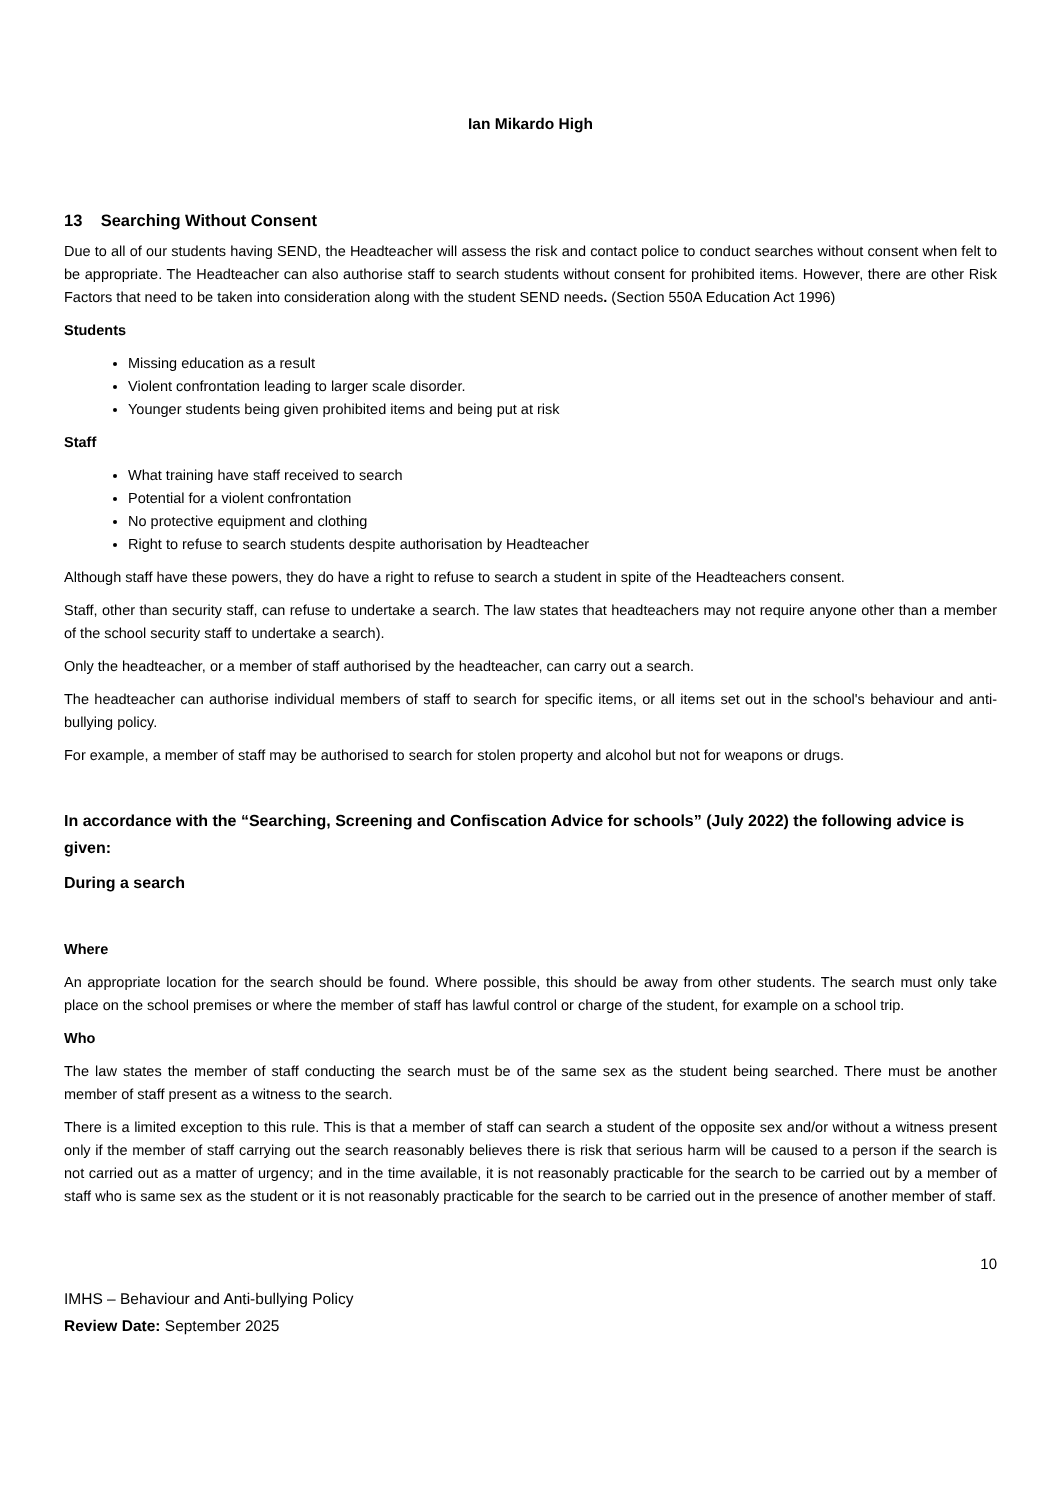Ian Mikardo High
13 Searching Without Consent
Due to all of our students having SEND, the Headteacher will assess the risk and contact police to conduct searches without consent when felt to be appropriate. The Headteacher can also authorise staff to search students without consent for prohibited items. However, there are other Risk Factors that need to be taken into consideration along with the student SEND needs. (Section 550A Education Act 1996)
Students
Missing education as a result
Violent confrontation leading to larger scale disorder.
Younger students being given prohibited items and being put at risk
Staff
What training have staff received to search
Potential for a violent confrontation
No protective equipment and clothing
Right to refuse to search students despite authorisation by Headteacher
Although staff have these powers, they do have a right to refuse to search a student in spite of the Headteachers consent.
Staff, other than security staff, can refuse to undertake a search. The law states that headteachers may not require anyone other than a member of the school security staff to undertake a search).
Only the headteacher, or a member of staff authorised by the headteacher, can carry out a search.
The headteacher can authorise individual members of staff to search for specific items, or all items set out in the school's behaviour and anti-bullying policy.
For example, a member of staff may be authorised to search for stolen property and alcohol but not for weapons or drugs.
In accordance with the “Searching, Screening and Confiscation Advice for schools” (July 2022) the following advice is given:
During a search
Where
An appropriate location for the search should be found. Where possible, this should be away from other students. The search must only take place on the school premises or where the member of staff has lawful control or charge of the student, for example on a school trip.
Who
The law states the member of staff conducting the search must be of the same sex as the student being searched. There must be another member of staff present as a witness to the search.
There is a limited exception to this rule. This is that a member of staff can search a student of the opposite sex and/or without a witness present only if the member of staff carrying out the search reasonably believes there is risk that serious harm will be caused to a person if the search is not carried out as a matter of urgency; and in the time available, it is not reasonably practicable for the search to be carried out by a member of staff who is same sex as the student or it is not reasonably practicable for the search to be carried out in the presence of another member of staff.
10
IMHS – Behaviour and Anti-bullying Policy
Review Date: September 2025